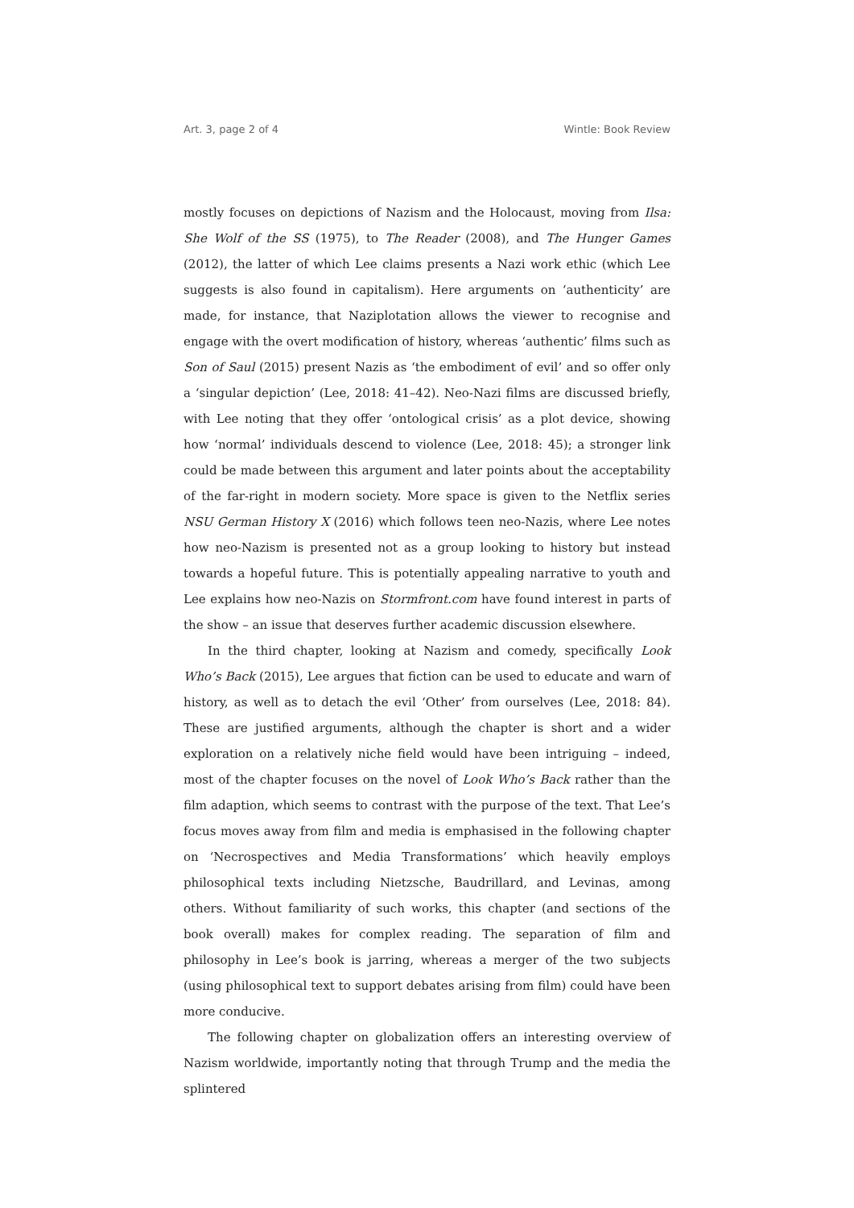Art. 3, page 2 of 4 Wintle: Book Review
mostly focuses on depictions of Nazism and the Holocaust, moving from Ilsa: She Wolf of the SS (1975), to The Reader (2008), and The Hunger Games (2012), the latter of which Lee claims presents a Nazi work ethic (which Lee suggests is also found in capitalism). Here arguments on ‘authenticity’ are made, for instance, that Naziplotation allows the viewer to recognise and engage with the overt modification of history, whereas ‘authentic’ films such as Son of Saul (2015) present Nazis as ‘the embodiment of evil’ and so offer only a ‘singular depiction’ (Lee, 2018: 41–42). Neo-Nazi films are discussed briefly, with Lee noting that they offer ‘ontological crisis’ as a plot device, showing how ‘normal’ individuals descend to violence (Lee, 2018: 45); a stronger link could be made between this argument and later points about the acceptability of the far-right in modern society. More space is given to the Netflix series NSU German History X (2016) which follows teen neo-Nazis, where Lee notes how neo-Nazism is presented not as a group looking to history but instead towards a hopeful future. This is potentially appealing narrative to youth and Lee explains how neo-Nazis on Stormfront.com have found interest in parts of the show – an issue that deserves further academic discussion elsewhere.
In the third chapter, looking at Nazism and comedy, specifically Look Who’s Back (2015), Lee argues that fiction can be used to educate and warn of history, as well as to detach the evil ‘Other’ from ourselves (Lee, 2018: 84). These are justified arguments, although the chapter is short and a wider exploration on a relatively niche field would have been intriguing – indeed, most of the chapter focuses on the novel of Look Who’s Back rather than the film adaption, which seems to contrast with the purpose of the text. That Lee’s focus moves away from film and media is emphasised in the following chapter on ‘Necrospectives and Media Transformations’ which heavily employs philosophical texts including Nietzsche, Baudrillard, and Levinas, among others. Without familiarity of such works, this chapter (and sections of the book overall) makes for complex reading. The separation of film and philosophy in Lee’s book is jarring, whereas a merger of the two subjects (using philosophical text to support debates arising from film) could have been more conducive.
The following chapter on globalization offers an interesting overview of Nazism worldwide, importantly noting that through Trump and the media the splintered